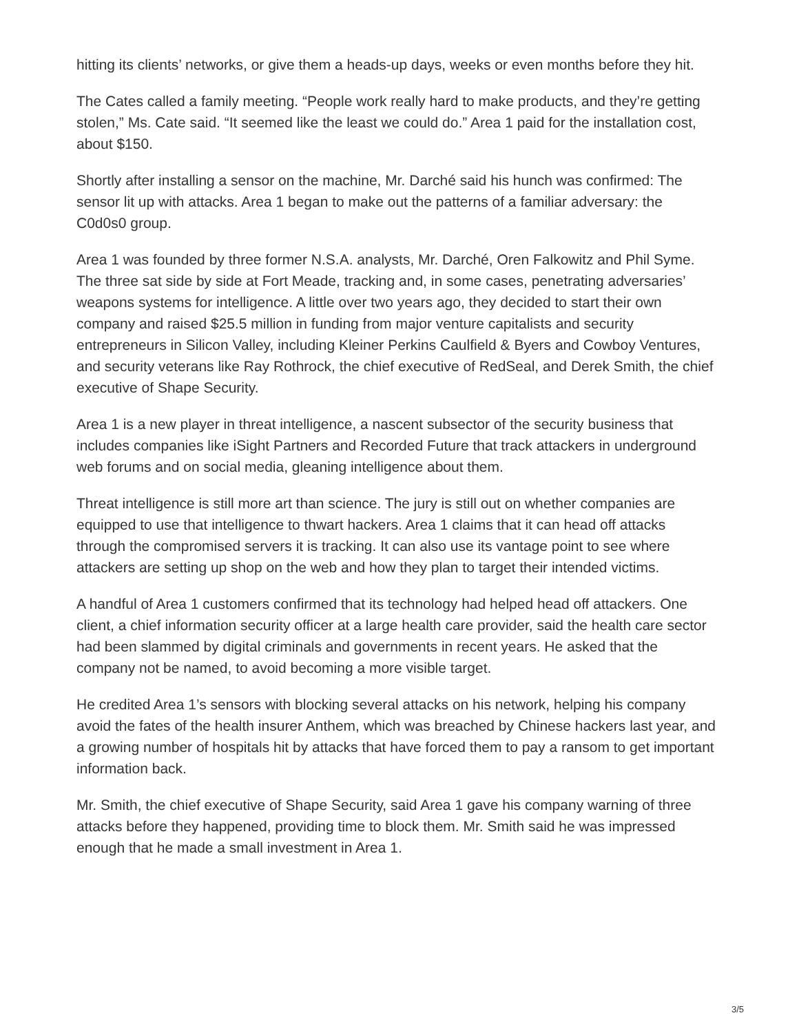hitting its clients’ networks, or give them a heads-up days, weeks or even months before they hit.
The Cates called a family meeting. “People work really hard to make products, and they’re getting stolen,” Ms. Cate said. “It seemed like the least we could do.” Area 1 paid for the installation cost, about $150.
Shortly after installing a sensor on the machine, Mr. Darché said his hunch was confirmed: The sensor lit up with attacks. Area 1 began to make out the patterns of a familiar adversary: the C0d0s0 group.
Area 1 was founded by three former N.S.A. analysts, Mr. Darché, Oren Falkowitz and Phil Syme. The three sat side by side at Fort Meade, tracking and, in some cases, penetrating adversaries’ weapons systems for intelligence. A little over two years ago, they decided to start their own company and raised $25.5 million in funding from major venture capitalists and security entrepreneurs in Silicon Valley, including Kleiner Perkins Caulfield & Byers and Cowboy Ventures, and security veterans like Ray Rothrock, the chief executive of RedSeal, and Derek Smith, the chief executive of Shape Security.
Area 1 is a new player in threat intelligence, a nascent subsector of the security business that includes companies like iSight Partners and Recorded Future that track attackers in underground web forums and on social media, gleaning intelligence about them.
Threat intelligence is still more art than science. The jury is still out on whether companies are equipped to use that intelligence to thwart hackers. Area 1 claims that it can head off attacks through the compromised servers it is tracking. It can also use its vantage point to see where attackers are setting up shop on the web and how they plan to target their intended victims.
A handful of Area 1 customers confirmed that its technology had helped head off attackers. One client, a chief information security officer at a large health care provider, said the health care sector had been slammed by digital criminals and governments in recent years. He asked that the company not be named, to avoid becoming a more visible target.
He credited Area 1’s sensors with blocking several attacks on his network, helping his company avoid the fates of the health insurer Anthem, which was breached by Chinese hackers last year, and a growing number of hospitals hit by attacks that have forced them to pay a ransom to get important information back.
Mr. Smith, the chief executive of Shape Security, said Area 1 gave his company warning of three attacks before they happened, providing time to block them. Mr. Smith said he was impressed enough that he made a small investment in Area 1.
3/5